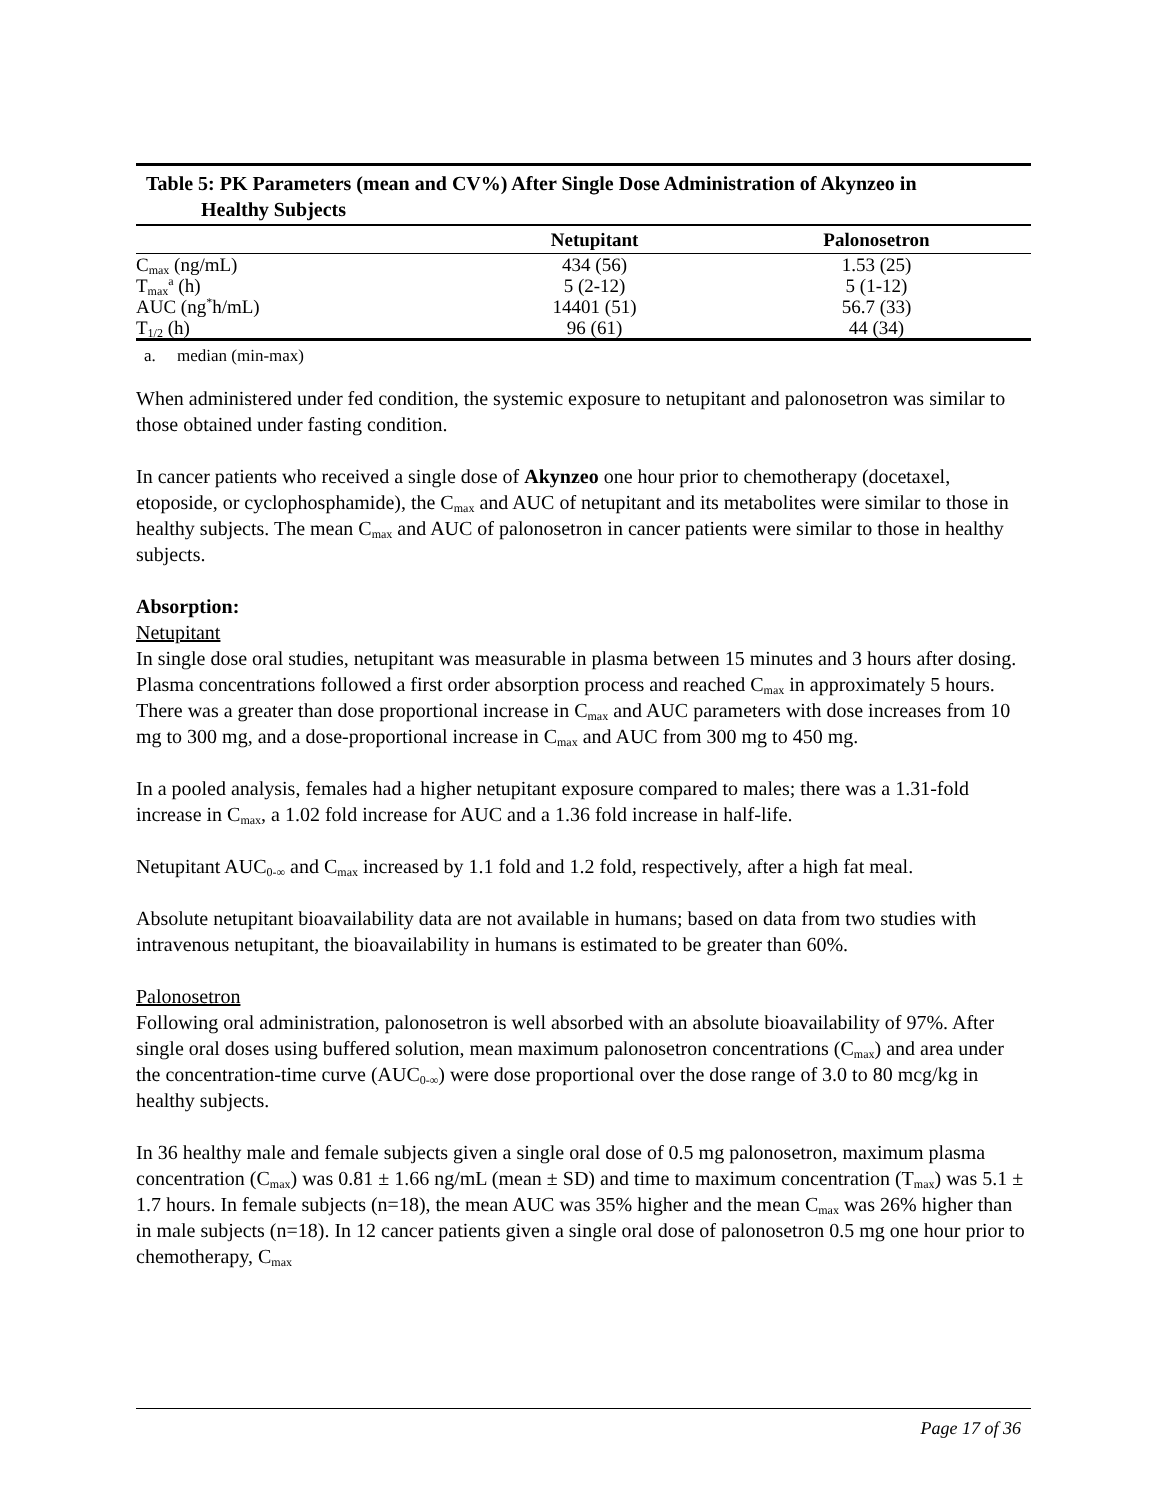Table 5: PK Parameters (mean and CV%) After Single Dose Administration of Akynzeo in
Healthy Subjects
| | Netupitant | Palonosetron |
| --- | --- | --- |
| C<sub>max</sub> (ng/mL) | 434 (56) | 1.53 (25) |
| T<sub>max</sub><sup>a</sup> (h) | 5 (2-12) | 5 (1-12) |
| AUC (ng<sup>*</sup>h/mL) | 14401 (51) | 56.7 (33) |
| T<sub>1/2</sub> (h) | 96 (61) | 44 (34) |
a. median (min-max)
When administered under fed condition, the systemic exposure to netupitant and palonosetron was similar to those obtained under fasting condition.
In cancer patients who received a single dose of Akynzeo one hour prior to chemotherapy (docetaxel, etoposide, or cyclophosphamide), the C<sub>max</sub> and AUC of netupitant and its metabolites were similar to those in healthy subjects. The mean C<sub>max</sub> and AUC of palonosetron in cancer patients were similar to those in healthy subjects.
Absorption:
Netupitant
In single dose oral studies, netupitant was measurable in plasma between 15 minutes and 3 hours after dosing. Plasma concentrations followed a first order absorption process and reached C<sub>max</sub> in approximately 5 hours. There was a greater than dose proportional increase in C<sub>max</sub> and AUC parameters with dose increases from 10 mg to 300 mg, and a dose-proportional increase in C<sub>max</sub> and AUC from 300 mg to 450 mg.
In a pooled analysis, females had a higher netupitant exposure compared to males; there was a 1.31-fold increase in C<sub>max</sub>, a 1.02 fold increase for AUC and a 1.36 fold increase in half-life.
Netupitant AUC<sub>0-∞</sub> and C<sub>max</sub> increased by 1.1 fold and 1.2 fold, respectively, after a high fat meal.
Absolute netupitant bioavailability data are not available in humans; based on data from two studies with intravenous netupitant, the bioavailability in humans is estimated to be greater than 60%.
Palonosetron
Following oral administration, palonosetron is well absorbed with an absolute bioavailability of 97%. After single oral doses using buffered solution, mean maximum palonosetron concentrations (C<sub>max</sub>) and area under the concentration-time curve (AUC<sub>0-∞</sub>) were dose proportional over the dose range of 3.0 to 80 mcg/kg in healthy subjects.
In 36 healthy male and female subjects given a single oral dose of 0.5 mg palonosetron, maximum plasma concentration (C<sub>max</sub>) was 0.81 ± 1.66 ng/mL (mean ± SD) and time to maximum concentration (T<sub>max</sub>) was 5.1 ± 1.7 hours. In female subjects (n=18), the mean AUC was 35% higher and the mean C<sub>max</sub> was 26% higher than in male subjects (n=18). In 12 cancer patients given a single oral dose of palonosetron 0.5 mg one hour prior to chemotherapy, C<sub>max</sub>
Page 17 of 36